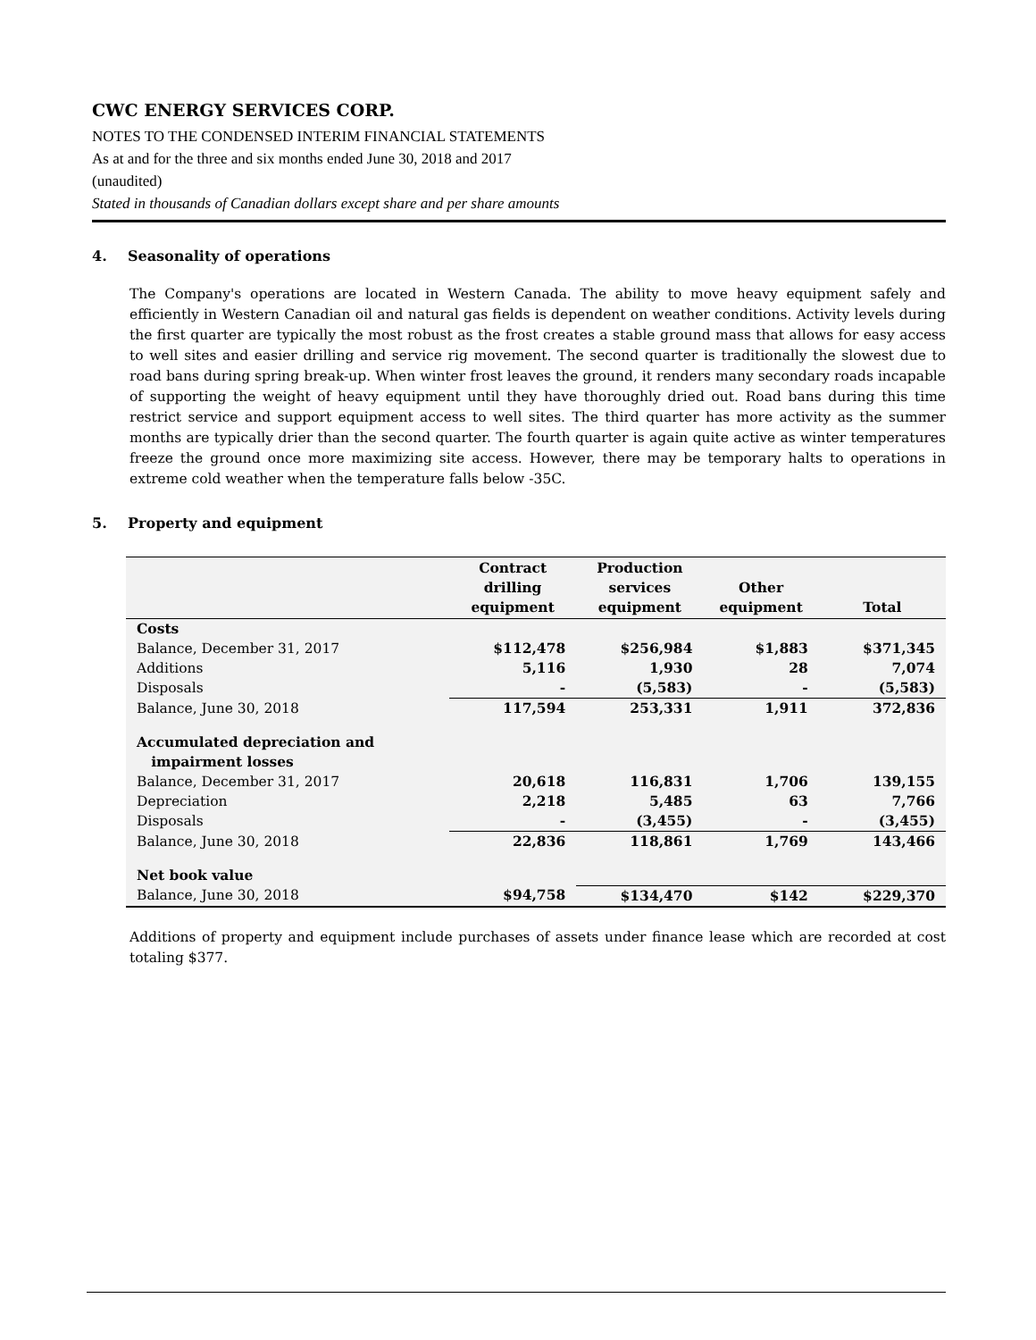CWC ENERGY SERVICES CORP.
NOTES TO THE CONDENSED INTERIM FINANCIAL STATEMENTS
As at and for the three and six months ended June 30, 2018 and 2017
(unaudited)
Stated in thousands of Canadian dollars except share and per share amounts
4. Seasonality of operations
The Company's operations are located in Western Canada. The ability to move heavy equipment safely and efficiently in Western Canadian oil and natural gas fields is dependent on weather conditions. Activity levels during the first quarter are typically the most robust as the frost creates a stable ground mass that allows for easy access to well sites and easier drilling and service rig movement. The second quarter is traditionally the slowest due to road bans during spring break-up. When winter frost leaves the ground, it renders many secondary roads incapable of supporting the weight of heavy equipment until they have thoroughly dried out. Road bans during this time restrict service and support equipment access to well sites. The third quarter has more activity as the summer months are typically drier than the second quarter. The fourth quarter is again quite active as winter temperatures freeze the ground once more maximizing site access. However, there may be temporary halts to operations in extreme cold weather when the temperature falls below -35C.
5. Property and equipment
| | Contract drilling equipment | Production services equipment | Other equipment | Total |
| --- | --- | --- | --- | --- |
| Costs | | | | |
| Balance, December 31, 2017 | $112,478 | $256,984 | $1,883 | $371,345 |
| Additions | 5,116 | 1,930 | 28 | 7,074 |
| Disposals | - | (5,583) | - | (5,583) |
| Balance, June 30, 2018 | 117,594 | 253,331 | 1,911 | 372,836 |
| Accumulated depreciation and impairment losses | | | | |
| Balance, December 31, 2017 | 20,618 | 116,831 | 1,706 | 139,155 |
| Depreciation | 2,218 | 5,485 | 63 | 7,766 |
| Disposals | - | (3,455) | - | (3,455) |
| Balance, June 30, 2018 | 22,836 | 118,861 | 1,769 | 143,466 |
| Net book value | | | | |
| Balance, June 30, 2018 | $94,758 | $134,470 | $142 | $229,370 |
Additions of property and equipment include purchases of assets under finance lease which are recorded at cost totaling $377.